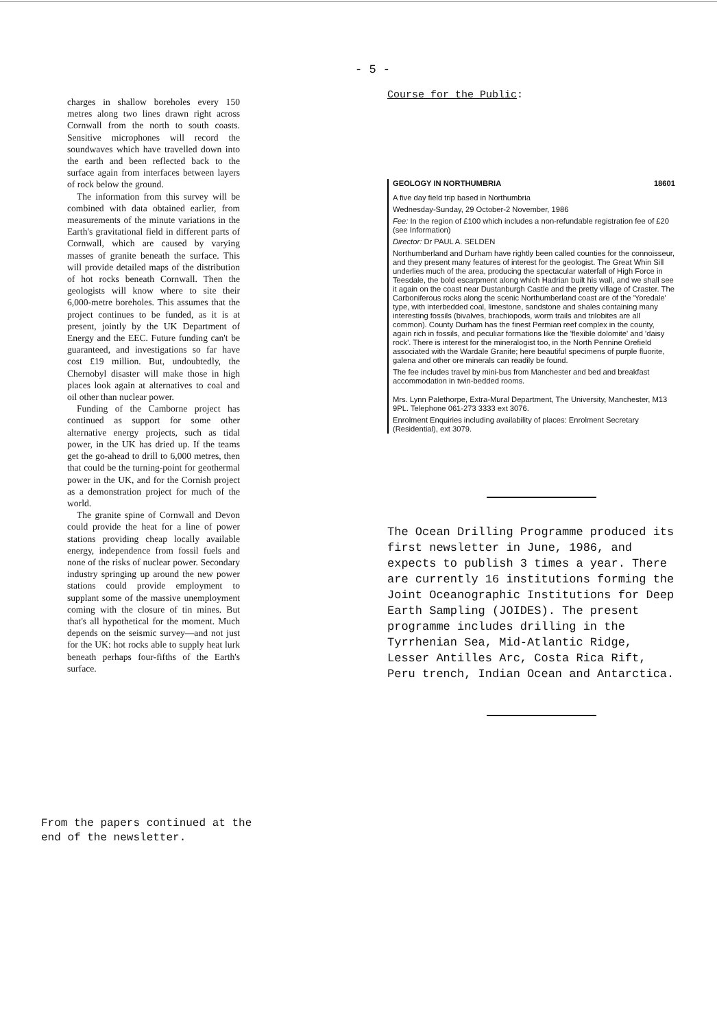- 5 -
charges in shallow boreholes every 150 metres along two lines drawn right across Cornwall from the north to south coasts. Sensitive microphones will record the soundwaves which have travelled down into the earth and been reflected back to the surface again from interfaces between layers of rock below the ground.
The information from this survey will be combined with data obtained earlier, from measurements of the minute variations in the Earth's gravitational field in different parts of Cornwall, which are caused by varying masses of granite beneath the surface. This will provide detailed maps of the distribution of hot rocks beneath Cornwall. Then the geologists will know where to site their 6,000-metre boreholes. This assumes that the project continues to be funded, as it is at present, jointly by the UK Department of Energy and the EEC. Future funding can't be guaranteed, and investigations so far have cost £19 million. But, undoubtedly, the Chernobyl disaster will make those in high places look again at alternatives to coal and oil other than nuclear power.
Funding of the Camborne project has continued as support for some other alternative energy projects, such as tidal power, in the UK has dried up. If the teams get the go-ahead to drill to 6,000 metres, then that could be the turning-point for geothermal power in the UK, and for the Cornish project as a demonstration project for much of the world.
The granite spine of Cornwall and Devon could provide the heat for a line of power stations providing cheap locally available energy, independence from fossil fuels and none of the risks of nuclear power. Secondary industry springing up around the new power stations could provide employment to supplant some of the massive unemployment coming with the closure of tin mines. But that's all hypothetical for the moment. Much depends on the seismic survey—and not just for the UK: hot rocks able to supply heat lurk beneath perhaps four-fifths of the Earth's surface.
From the papers continued at the
end of the newsletter.
Course for the Public:
GEOLOGY IN NORTHUMBRIA 18601
A five day field trip based in Northumbria
Wednesday-Sunday, 29 October-2 November, 1986
Fee: In the region of £100 which includes a non-refundable registration fee of £20 (see Information)
Director: Dr PAUL A. SELDEN
Northumberland and Durham have rightly been called counties for the connoisseur, and they present many features of interest for the geologist. The Great Whin Sill underlies much of the area, producing the spectacular waterfall of High Force in Teesdale, the bold escarpment along which Hadrian built his wall, and we shall see it again on the coast near Dustanburgh Castle and the pretty village of Craster. The Carboniferous rocks along the scenic Northumberland coast are of the 'Yoredale' type, with interbedded coal, limestone, sandstone and shales containing many interesting fossils (bivalves, brachiopods, worm trails and trilobites are all common). County Durham has the finest Permian reef complex in the county, again rich in fossils, and peculiar formations like the 'flexible dolomite' and 'daisy rock'. There is interest for the mineralogist too, in the North Pennine Orefield associated with the Wardale Granite; here beautiful specimens of purple fluorite, galena and other ore minerals can readily be found.
The fee includes travel by mini-bus from Manchester and bed and breakfast accommodation in twin-bedded rooms.
Mrs. Lynn Palethorpe, Extra-Mural Department, The University, Manchester, M13 9PL. Telephone 061-273 3333 ext 3076.
Enrolment Enquiries including availability of places: Enrolment Secretary (Residential), ext 3079.
The Ocean Drilling Programme produced its first newsletter in June, 1986, and expects to publish 3 times a year. There are currently 16 institutions forming the Joint Oceanographic Institutions for Deep Earth Sampling (JOIDES). The present programme includes drilling in the Tyrrhenian Sea, Mid-Atlantic Ridge, Lesser Antilles Arc, Costa Rica Rift, Peru trench, Indian Ocean and Antarctica.